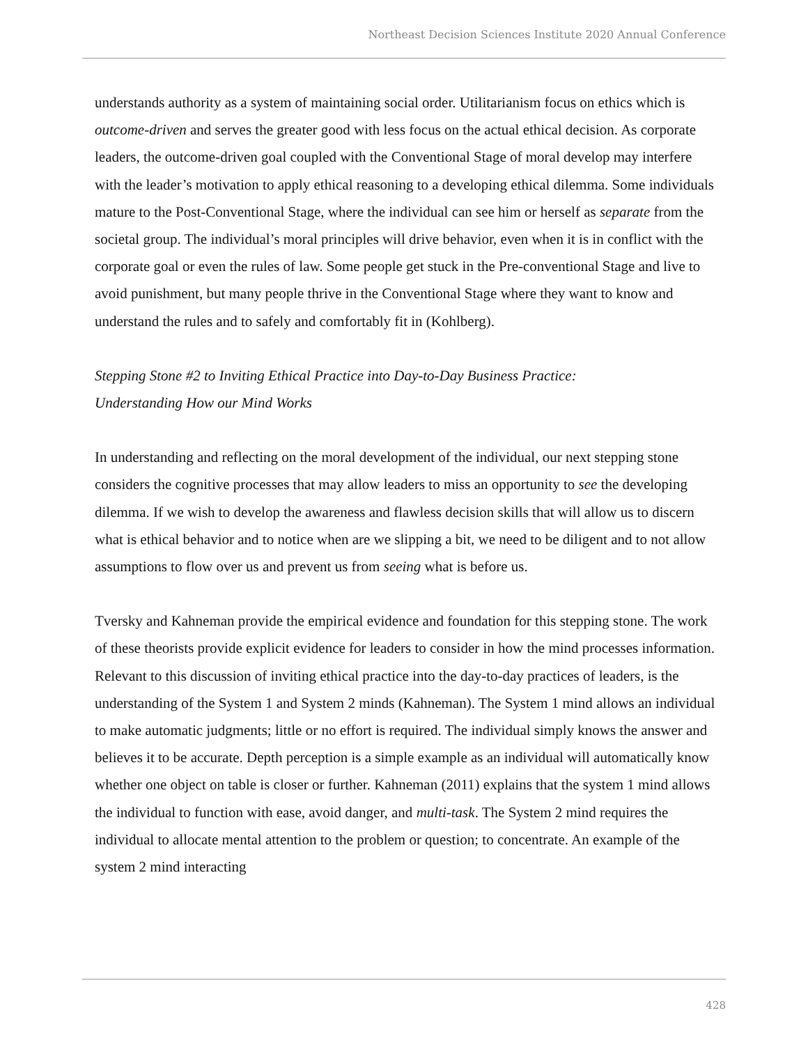Northeast Decision Sciences Institute 2020 Annual Conference
understands authority as a system of maintaining social order. Utilitarianism focus on ethics which is outcome-driven and serves the greater good with less focus on the actual ethical decision. As corporate leaders, the outcome-driven goal coupled with the Conventional Stage of moral develop may interfere with the leader’s motivation to apply ethical reasoning to a developing ethical dilemma. Some individuals mature to the Post-Conventional Stage, where the individual can see him or herself as separate from the societal group. The individual’s moral principles will drive behavior, even when it is in conflict with the corporate goal or even the rules of law. Some people get stuck in the Pre-conventional Stage and live to avoid punishment, but many people thrive in the Conventional Stage where they want to know and understand the rules and to safely and comfortably fit in (Kohlberg).
Stepping Stone #2 to Inviting Ethical Practice into Day-to-Day Business Practice:
Understanding How our Mind Works
In understanding and reflecting on the moral development of the individual, our next stepping stone considers the cognitive processes that may allow leaders to miss an opportunity to see the developing dilemma. If we wish to develop the awareness and flawless decision skills that will allow us to discern what is ethical behavior and to notice when are we slipping a bit, we need to be diligent and to not allow assumptions to flow over us and prevent us from seeing what is before us.
Tversky and Kahneman provide the empirical evidence and foundation for this stepping stone. The work of these theorists provide explicit evidence for leaders to consider in how the mind processes information. Relevant to this discussion of inviting ethical practice into the day-to-day practices of leaders, is the understanding of the System 1 and System 2 minds (Kahneman). The System 1 mind allows an individual to make automatic judgments; little or no effort is required. The individual simply knows the answer and believes it to be accurate. Depth perception is a simple example as an individual will automatically know whether one object on table is closer or further. Kahneman (2011) explains that the system 1 mind allows the individual to function with ease, avoid danger, and multi-task. The System 2 mind requires the individual to allocate mental attention to the problem or question; to concentrate. An example of the system 2 mind interacting
428